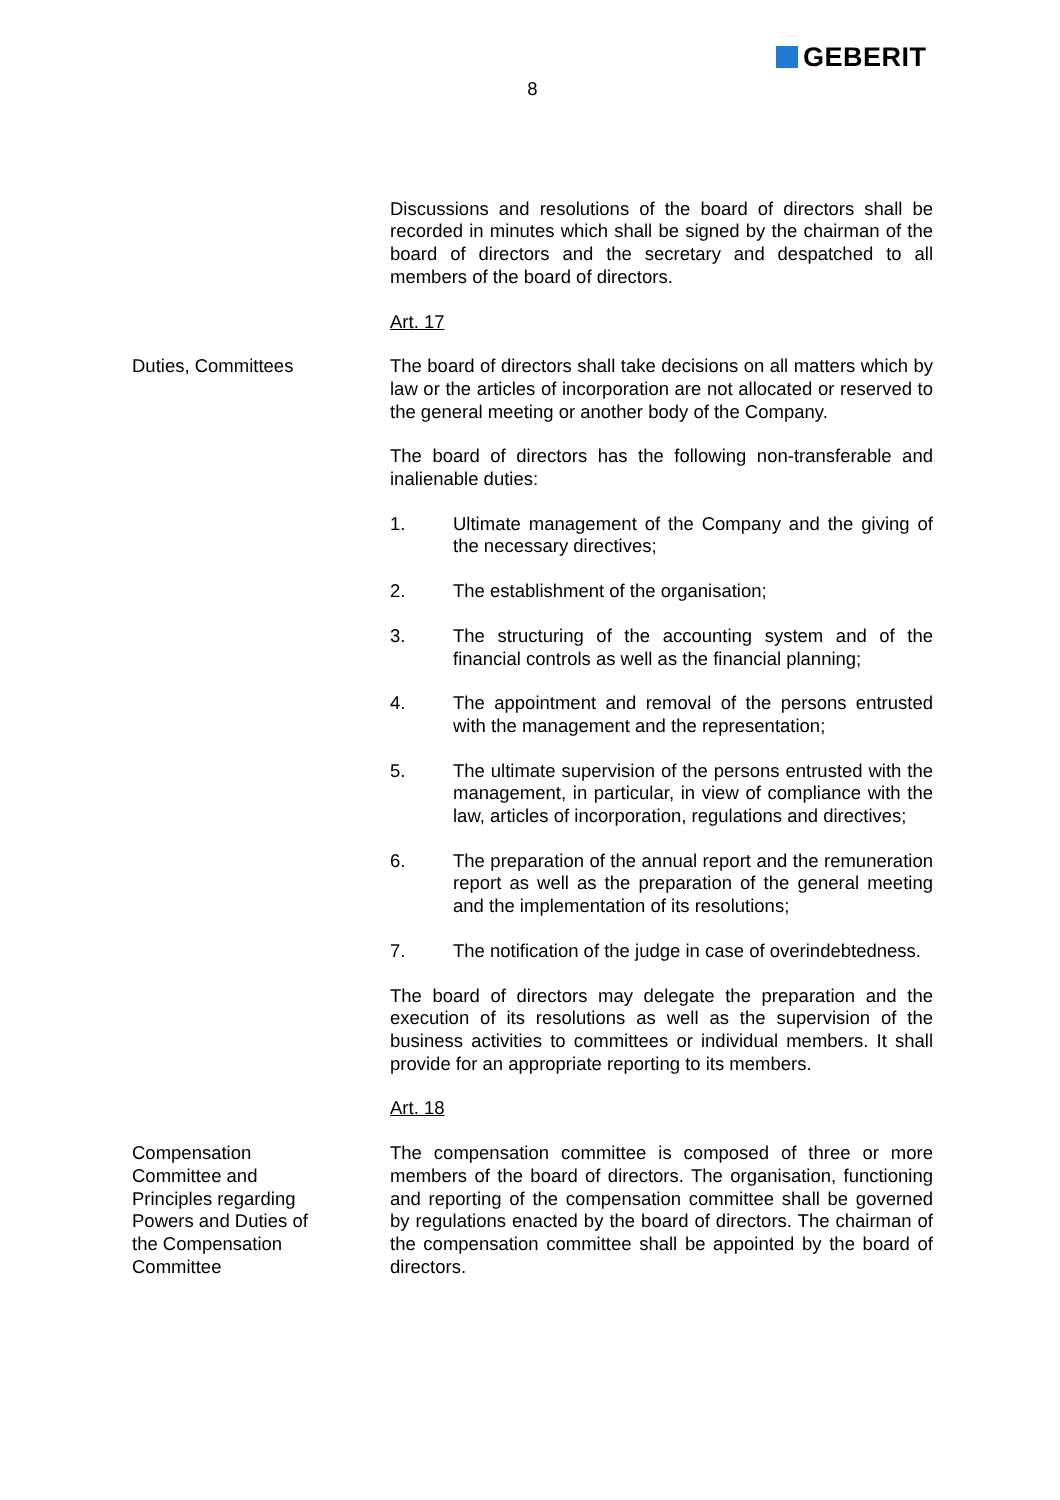GEBERIT
8
Discussions and resolutions of the board of directors shall be recorded in minutes which shall be signed by the chairman of the board of directors and the secretary and despatched to all members of the board of directors.
Art. 17
Duties, Committees The board of directors shall take decisions on all matters which by law or the articles of incorporation are not allocated or reserved to the general meeting or another body of the Company.
The board of directors has the following non-transferable and inalienable duties:
1. Ultimate management of the Company and the giving of the necessary directives;
2. The establishment of the organisation;
3. The structuring of the accounting system and of the financial controls as well as the financial planning;
4. The appointment and removal of the persons entrusted with the management and the representation;
5. The ultimate supervision of the persons entrusted with the management, in particular, in view of compliance with the law, articles of incorporation, regulations and directives;
6. The preparation of the annual report and the remuneration report as well as the preparation of the general meeting and the implementation of its resolutions;
7. The notification of the judge in case of overindebtedness.
The board of directors may delegate the preparation and the execution of its resolutions as well as the supervision of the business activities to committees or individual members. It shall provide for an appropriate reporting to its members.
Art. 18
Compensation
Committee and
Principles regarding
Powers and Duties of
the Compensation
Committee
The compensation committee is composed of three or more members of the board of directors. The organisation, functioning and reporting of the compensation committee shall be governed by regulations enacted by the board of directors. The chairman of the compensation committee shall be appointed by the board of directors.